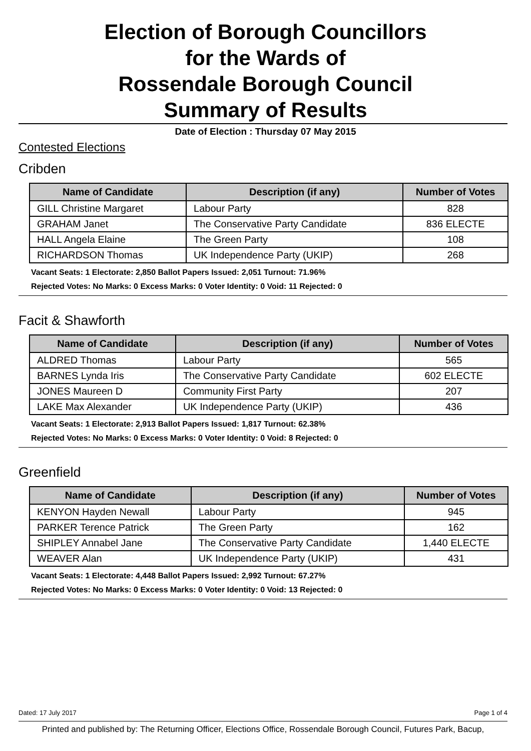Election of Borough Councillors
for the Wards of
Rossendale Borough Council
Summary of Results
Date of Election : Thursday 07 May 2015
Contested Elections
Cribden
| Name of Candidate | Description (if any) | Number of Votes |
| --- | --- | --- |
| GILL Christine Margaret | Labour Party | 828 |
| GRAHAM Janet | The Conservative Party Candidate | 836 ELECTE |
| HALL Angela Elaine | The Green Party | 108 |
| RICHARDSON Thomas | UK Independence Party (UKIP) | 268 |
Vacant Seats: 1 Electorate: 2,850 Ballot Papers Issued: 2,051 Turnout: 71.96%
Rejected Votes: No Marks: 0 Excess Marks: 0 Voter Identity: 0 Void: 11 Rejected: 0
Facit & Shawforth
| Name of Candidate | Description (if any) | Number of Votes |
| --- | --- | --- |
| ALDRED Thomas | Labour Party | 565 |
| BARNES Lynda Iris | The Conservative Party Candidate | 602 ELECTE |
| JONES Maureen D | Community First Party | 207 |
| LAKE Max Alexander | UK Independence Party (UKIP) | 436 |
Vacant Seats: 1 Electorate: 2,913 Ballot Papers Issued: 1,817 Turnout: 62.38%
Rejected Votes: No Marks: 0 Excess Marks: 0 Voter Identity: 0 Void: 8 Rejected: 0
Greenfield
| Name of Candidate | Description (if any) | Number of Votes |
| --- | --- | --- |
| KENYON Hayden Newall | Labour Party | 945 |
| PARKER Terence Patrick | The Green Party | 162 |
| SHIPLEY Annabel Jane | The Conservative Party Candidate | 1,440 ELECTE |
| WEAVER Alan | UK Independence Party (UKIP) | 431 |
Vacant Seats: 1 Electorate: 4,448 Ballot Papers Issued: 2,992 Turnout: 67.27%
Rejected Votes: No Marks: 0 Excess Marks: 0 Voter Identity: 0 Void: 13 Rejected: 0
Dated: 17 July 2017 Page 1 of 4
Printed and published by: The Returning Officer, Elections Office, Rossendale Borough Council, Futures Park, Bacup,